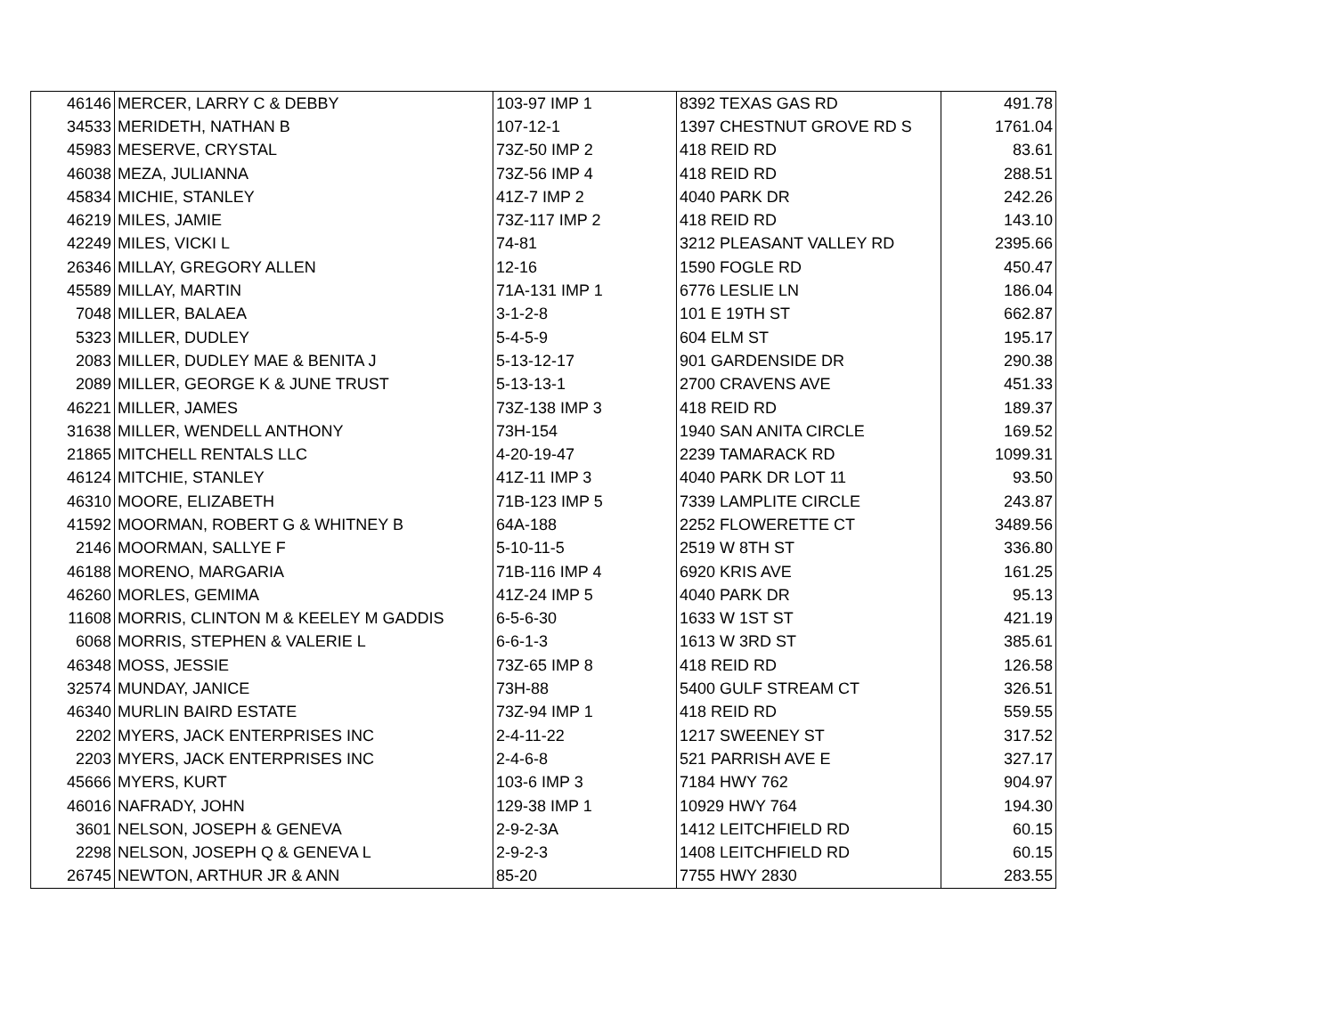| 46146 | MERCER, LARRY C & DEBBY | 103-97 IMP 1 | 8392 TEXAS GAS RD | 491.78 |
| 34533 | MERIDETH, NATHAN B | 107-12-1 | 1397 CHESTNUT GROVE RD S | 1761.04 |
| 45983 | MESERVE, CRYSTAL | 73Z-50 IMP 2 | 418 REID RD | 83.61 |
| 46038 | MEZA, JULIANNA | 73Z-56 IMP 4 | 418 REID RD | 288.51 |
| 45834 | MICHIE, STANLEY | 41Z-7 IMP 2 | 4040 PARK DR | 242.26 |
| 46219 | MILES, JAMIE | 73Z-117 IMP 2 | 418 REID RD | 143.10 |
| 42249 | MILES, VICKI L | 74-81 | 3212 PLEASANT VALLEY RD | 2395.66 |
| 26346 | MILLAY, GREGORY ALLEN | 12-16 | 1590 FOGLE RD | 450.47 |
| 45589 | MILLAY, MARTIN | 71A-131 IMP 1 | 6776 LESLIE LN | 186.04 |
| 7048 | MILLER, BALAEA | 3-1-2-8 | 101 E 19TH ST | 662.87 |
| 5323 | MILLER, DUDLEY | 5-4-5-9 | 604 ELM ST | 195.17 |
| 2083 | MILLER, DUDLEY MAE & BENITA J | 5-13-12-17 | 901 GARDENSIDE DR | 290.38 |
| 2089 | MILLER, GEORGE K & JUNE TRUST | 5-13-13-1 | 2700 CRAVENS AVE | 451.33 |
| 46221 | MILLER, JAMES | 73Z-138 IMP 3 | 418 REID RD | 189.37 |
| 31638 | MILLER, WENDELL ANTHONY | 73H-154 | 1940 SAN ANITA CIRCLE | 169.52 |
| 21865 | MITCHELL RENTALS LLC | 4-20-19-47 | 2239 TAMARACK RD | 1099.31 |
| 46124 | MITCHIE, STANLEY | 41Z-11 IMP 3 | 4040 PARK DR LOT 11 | 93.50 |
| 46310 | MOORE, ELIZABETH | 71B-123 IMP 5 | 7339 LAMPLITE CIRCLE | 243.87 |
| 41592 | MOORMAN, ROBERT G & WHITNEY B | 64A-188 | 2252 FLOWERETTE CT | 3489.56 |
| 2146 | MOORMAN, SALLYE F | 5-10-11-5 | 2519 W 8TH ST | 336.80 |
| 46188 | MORENO, MARGARIA | 71B-116 IMP 4 | 6920 KRIS AVE | 161.25 |
| 46260 | MORLES, GEMIMA | 41Z-24 IMP 5 | 4040 PARK DR | 95.13 |
| 11608 | MORRIS, CLINTON M & KEELEY M GADDIS | 6-5-6-30 | 1633 W 1ST ST | 421.19 |
| 6068 | MORRIS, STEPHEN & VALERIE L | 6-6-1-3 | 1613 W 3RD ST | 385.61 |
| 46348 | MOSS, JESSIE | 73Z-65 IMP 8 | 418 REID RD | 126.58 |
| 32574 | MUNDAY, JANICE | 73H-88 | 5400 GULF STREAM CT | 326.51 |
| 46340 | MURLIN BAIRD ESTATE | 73Z-94 IMP 1 | 418 REID RD | 559.55 |
| 2202 | MYERS, JACK ENTERPRISES INC | 2-4-11-22 | 1217 SWEENEY ST | 317.52 |
| 2203 | MYERS, JACK ENTERPRISES INC | 2-4-6-8 | 521 PARRISH AVE E | 327.17 |
| 45666 | MYERS, KURT | 103-6 IMP 3 | 7184 HWY 762 | 904.97 |
| 46016 | NAFRADY, JOHN | 129-38 IMP 1 | 10929 HWY 764 | 194.30 |
| 3601 | NELSON, JOSEPH & GENEVA | 2-9-2-3A | 1412 LEITCHFIELD RD | 60.15 |
| 2298 | NELSON, JOSEPH Q & GENEVA L | 2-9-2-3 | 1408 LEITCHFIELD RD | 60.15 |
| 26745 | NEWTON, ARTHUR JR & ANN | 85-20 | 7755 HWY 2830 | 283.55 |